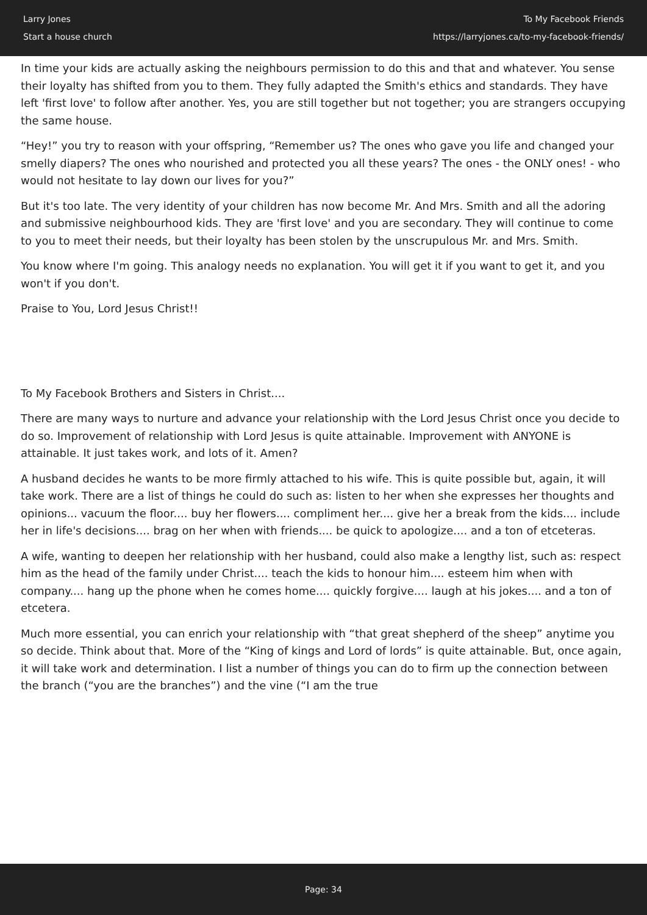Larry Jones
Start a house church
To My Facebook Friends
https://larryjones.ca/to-my-facebook-friends/
In time your kids are actually asking the neighbours permission to do this and that and whatever. You sense their loyalty has shifted from you to them. They fully adapted the Smith's ethics and standards. They have left 'first love' to follow after another. Yes, you are still together but not together; you are strangers occupying the same house.
“Hey!” you try to reason with your offspring, “Remember us? The ones who gave you life and changed your smelly diapers? The ones who nourished and protected you all these years? The ones - the ONLY ones! - who would not hesitate to lay down our lives for you?”
But it's too late. The very identity of your children has now become Mr. And Mrs. Smith and all the adoring and submissive neighbourhood kids. They are 'first love' and you are secondary. They will continue to come to you to meet their needs, but their loyalty has been stolen by the unscrupulous Mr. and Mrs. Smith.
You know where I'm going. This analogy needs no explanation. You will get it if you want to get it, and you won't if you don't.
Praise to You, Lord Jesus Christ!!
To My Facebook Brothers and Sisters in Christ....
There are many ways to nurture and advance your relationship with the Lord Jesus Christ once you decide to do so. Improvement of relationship with Lord Jesus is quite attainable. Improvement with ANYONE is attainable. It just takes work, and lots of it. Amen?
A husband decides he wants to be more firmly attached to his wife. This is quite possible but, again, it will take work. There are a list of things he could do such as: listen to her when she expresses her thoughts and opinions... vacuum the floor.... buy her flowers.... compliment her.... give her a break from the kids.... include her in life's decisions.... brag on her when with friends.... be quick to apologize.... and a ton of etceteras.
A wife, wanting to deepen her relationship with her husband, could also make a lengthy list, such as: respect him as the head of the family under Christ.... teach the kids to honour him.... esteem him when with company.... hang up the phone when he comes home.... quickly forgive.... laugh at his jokes.... and a ton of etcetera.
Much more essential, you can enrich your relationship with “that great shepherd of the sheep” anytime you so decide. Think about that. More of the “King of kings and Lord of lords” is quite attainable. But, once again, it will take work and determination. I list a number of things you can do to firm up the connection between the branch (“you are the branches”) and the vine (“I am the true
Page: 34